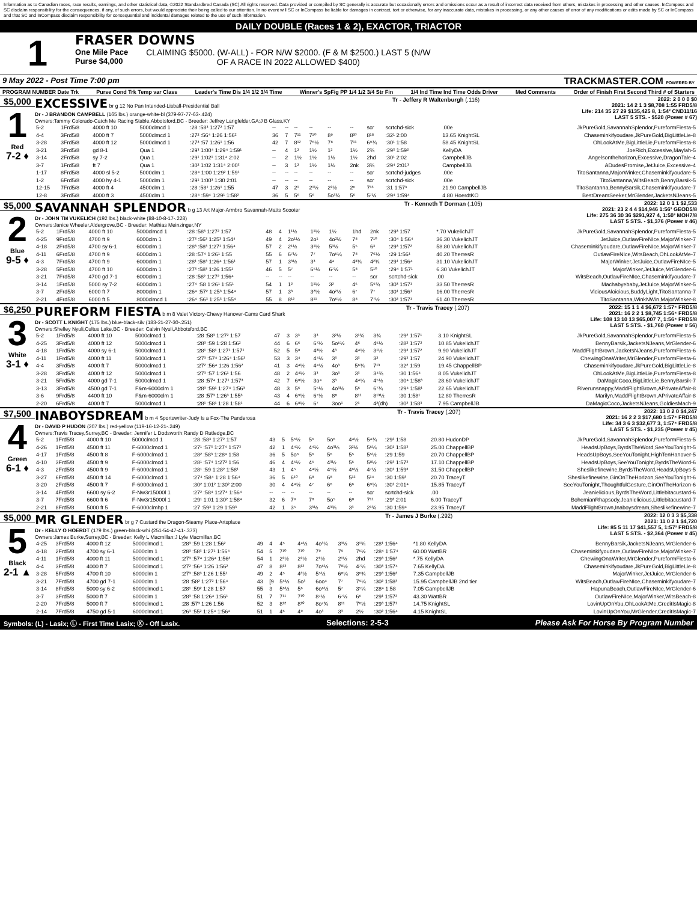Information as to Canadian races, race results, earnings, and other statistical data, ©2022 Standardbred Canada (SC).All rights reserved. Data provided or compiled by SC generally is accurate but occasionally errors and omissions occur as a result of incorrect data received from others, mistakes in processing and other causes. InCompass and SC disclaim responsibility for the consequences, if any, of such errors, but would appreciate their being called to our attention. In no event will SC or InCompass be liable for damages in contract, tort or otherwise, for any inaccurate data, mistakes in processing, or any other causes of error of any modifications or edits made by SC or InCompass and that SC and InCompass disclaim responsibility for consequential and incidental damages related to the use of such information.
DAILY DOUBLE (Races 1 & 2), EXACTOR, TRIACTOR
1
FRASER DOWNS
One Mile Pace
Purse $4,000
CLAIMING $5000. (W-ALL) - FOR N/W $2000. (F & M $2500.) LAST 5 (N/W
OF A RACE IN 2022 ALLOWED $400)
9 May 2022 - Post Time 7:00 pm TRACKMASTER.COM POWERED BY
PROGRAM NUMBER Date Trk Purse Cond Trk Temp var Class Leader's Time Dis 1/4 1/2 3/4 Time Winner's SpFig PP 1/4 1/2 3/4 Str Fin 1/4 Ind Time Ind Time Odds Driver Med Comments Order of Finish First Second Third # of Starters
$5,000
1
Red
7-2 ♦
EXCESSIVE br g 12 No Pan Intended-Lisball-Presidential Ball
Dr - J BRANDON CAMPBELL (165 lbs.) orange-white-bl (379-97-77-63-.424)
Owners:Tammy Colorado-Catch Me Racing Stable,Abbotsford,BC - Breeder: Jeffrey Langfelder,GA;J B Glass,KY
Tr - Jeffery R Waltenburgh (.116)
2022: 2 0 0 0 $0
2021: 14 2 1 3 $8,708 1:55 FRD5/8
Life: 214 35 27 29 $135,425 8, 1:54² CND11/16
LAST 5 STS. - $520 (Power # 67)
| 5-2 | 1Frd5/8 | 4000 ft 10 | 5000clmcd 1 | :28 :58³ 1:27² 1:57 | -- | -- | -- | -- | -- | -- | scr | scrtchd-sick | .00e | JkPureGold,SavannahSplendor,PureformFiesta-5 |
| 4-4 | 3Frd5/8 | 4000 ft 7 | 5000clmcd 1 | :27² :56⁴ 1:26 1:56² | 36 | 7 | 7¹¹ | 7¹⁰ | 8⁹ | 8¹⁰ | 8¹⁸ | :32¹ 2:00 | 13.65 KnightSL | Chaseminkifyoudare,JkPureGold,BigLittleLie-8 |
| 3-28 | 3Frd5/8 | 4000 ft 12 | 5000clmcd 1 | :27³ :57 1:26¹ 1:56 | 42 | 7 | 8¹² | 7⁶½ | 7⁸ | 7¹¹ | 6⁹¾ | :30¹ 1:58 | 58.45 KnightSL | OhLookAtMe,BigLittleLie,PureformFiesta-8 |
| 3-21 | 3Frd5/8 | gd 8-1 | Qua 1 | :29³ 1:00⁴ 1:29⁴ 1:59¹ | -- | 4 | 1² | 1½ | 1² | 1½ | 2¾ | :29³ 1:59² | KellyDA | JoeRich,Excessive,Maylah-5 |
| 3-14 | 2Frd5/8 | sy 7-2 | Qua 1 | :29¹ 1:02¹ 1:31⁴ 2:02 | -- | 2 | 1½ | 1½ | 1½ | 1½ | 2hd | :30¹ 2:02 | CampbellJB | Angelsonthehorizon,Excessive,DragonTale-4 |
| 3-7 | 1Frd5/8 | ft 7 | Qua 1 | :30² 1:02 1:31⁴ 2:00³ | -- | 3 | 1² | 1½ | 1½ | 2nk | 3¾ | :29⁴ 2:01³ | CampbellJB | ADudesPromise,JetJuice,Excessive-4 |
| 1-17 | 8Frd5/8 | 4000 sl 5-2 | 5000clm 1 | :28⁴ 1:00 1:29² 1:59¹ | -- | -- | -- | -- | -- | -- | scr | scrtchd-judges | .00e | TitoSantanna,MajorWinker,Chaseminkifyoudare-5 |
| 1-2 | 6Frd5/8 | 4000 hy 4-1 | 5000clm 1 | :29¹ 1:00³ 1:30 2:01 | -- | -- | -- | -- | -- | -- | scr | scrtchd-sick | .00e | TitoSantanna,WitsBeach,BennyBarsik-5 |
| 12-15 | 7Frd5/8 | 4000 ft 4 | 4500clm 1 | :28 :58¹ 1:26¹ 1:55 | 47 | 3 | 2¹ | 2¹½ | 2²½ | 2⁶ | 7¹³ | :31 1:57³ | 21.90 CampbellJB | TitoSantanna,BennyBarsik,Chaseminkifyoudare-7 |
| 12-8 | 3Frd5/8 | 4000 ft 3 | 4500clm 1 | :28⁴ :59⁴ 1:29¹ 1:58² | 36 | 5 | 5⁶ | 5⁶ | 5o³¾ | 5⁶ | 5⁷½ | :29⁴ 1:59⁴ | 4.80 HoerdtKO | BestDreamSeeker,MrGlender,JacketsNJeans-5 |
$5,000
2
Blue
9-5 ♦
SAVANNAH SPLENDOR b g 13 Art Major-Armbro Savannah-Matts Scooter
Dr - JOHN TM VUKELICH (192 lbs.) black-white (88-10-8-17-.228)
Owners:Janice Wheeler,Aldergrove,BC - Breeder: Mathias Meinzinger,NY
Tr - Kenneth T Dorman (.105) 2022: 12 0 1 1 $2,533
2021: 23 2 4 4 $14,946 1:56² GEOD5/8
Life: 275 36 30 36 $291,927 4, 1:50³ MOH7/8
LAST 5 STS. - $1,376 (Power # 46)
| 5-2 | 1Frd5/8 | 4000 ft 10 | 5000clmcd 1 | :28 :58³ 1:27² 1:57 | 48 | 4 | 1¹½ | 1¹½ | 1½ | 1hd | 2nk | :29³ 1:57 | *.70 VukelichJT | JkPureGold,SavannahSplendor,PureformFiesta-5 |
| 4-25 | 9Frd5/8 | 4700 ft 9 | 6000clm 1 | :27³ :56³ 1:25³ 1:54⁴ | 49 | 4 | 2o¹½ | 2o¹ | 4o²½ | 7⁸ | 7¹⁰ | :30⁴ 1:56⁴ | 36.30 VukelichJT | JetJuice,OutlawFireNIce,MajorWinker-7 |
| 4-18 | 2Frd5/8 | 4700 sy 6-1 | 6000clm 1 | :28³ :58³ 1:27¹ 1:56⁴ | 57 | 2 | 2¹½ | 3¹½ | 5³½ | 5⁵ | 6³ | :29³ 1:57² | 58.80 VukelichJT | Chaseminkifyoudare,OutlawFireNIce,MajorWinker-7 |
| 4-11 | 6Frd5/8 | 4700 ft 9 | 6000clm 1 | :28 :57⁴ 1:26¹ 1:55 | 55 | 6 | 6⁷½ | 7⁷ | 7o⁵¼ | 7⁸ | 7⁶½ | :29 1:56¹ | 40.20 TherresR | OutlawFireNIce,WitsBeach,OhLookAtMe-7 |
| 4-3 | 7Frd5/8 | 4700 ft 9 | 6000clm 1 | :28¹ :58³ 1:26⁴ 1:56¹ | 57 | 1 | 3³½ | 3³ | 4⁴ | 4³¾ | 4²¾ | :29¹ 1:56⁴ | 31.10 VukelichJT | MajorWinker,JetJuice,OutlawFireNIce-5 |
| 3-28 | 5Frd5/8 | 4700 ft 10 | 6000clm 1 | :27³ :58³ 1:26 1:55¹ | 46 | 5 | 5⁷ | 6⁵½ | 6⁷½ | 5⁸ | 5¹⁰ | :29⁴ 1:57¹ | 6.30 VukelichJT | MajorWinker,JetJuice,MrGlender-6 |
| 3-21 | 7Frd5/8 | 4700 gd 7-1 | 6000clm 1 | :28 :58² 1:27² 1:56⁴ | -- | -- | -- | -- | -- | -- | scr | scrtchd-sick | .00 | WitsBeach,OutlawFireNIce,Chaseminkifyoudare-7 |
| 3-14 | 1Frd5/8 | 5000 sy 7-2 | 6000clm 1 | :27⁴ :58 1:26¹ 1:55¹ | 54 | 1 | 1² | 1¹½ | 3² | 4⁶ | 5⁹¾ | :30³ 1:57¹ | 33.50 TherresR | Machabyebaby,JetJuice,MajorWinker-5 |
| 3-7 | 2Frd5/8 | 6000 ft 7 | 8000clm 1 | :26⁴ :57² 1:25³ 1:54⁴ | 57 | 1 | 3³ | 3²½ | 4o²½ | 6⁷ | 7⁷ | :30¹ 1:56¹ | 16.00 TherresR | ViciousAloicious,BuddyLight,TitoSantanna-7 |
| 2-21 | 4Frd5/8 | 6000 ft 5 | 8000clmcd 1 | :26⁴ :56³ 1:25³ 1:55⁴ | 55 | 8 | 8¹² | 8¹¹ | 7o⁶½ | 8⁸ | 7⁷½ | :30² 1:57¹ | 61.40 TherresR | TitoSantanna,WinkNWin,MajorWinker-8 |
$6,250
3
White
3-1 ♦
PUREFORM FIESTA b m 8 Valet Victory-Chewy Hanover-Cams Card Shark
Dr - SCOTT L KNIGHT (175 lbs.) blue-black-silv (183-21-27-30-.251)
Owners:Shelley Nyuli,Cultus Lake,BC - Breeder: Calvin Nyuli,Abbotsford,BC
Tr - Travis Tracey (.207) 2022: 15 1 1 4 $6,672 1:57⁴ FRD5/8
2021: 16 2 2 1 $8,745 1:56⁴ FRD5/8
Life: 108 13 10 13 $65,007 7, 1:56⁴ FRD5/8
LAST 5 STS. - $1,760 (Power # 56)
| 5-2 | 1Frd5/8 | 4000 ft 10 | 5000clmcd 1 | :28 :58³ 1:27² 1:57 | 47 | 3 | 3³ | 3³ | 3²½ | 3¹¾ | 3¾ | :29² 1:57¹ | 3.10 KnightSL | JkPureGold,SavannahSplendor,PureformFiesta-5 |
| 4-25 | 3Frd5/8 | 4000 ft 12 | 5000clmcd 1 | :28³ :59 1:28 1:56² | 44 | 6 | 6⁶ | 6⁷½ | 5o⁵½ | 4⁶ | 4⁵½ | :28² 1:57² | 10.85 VukelichJT | BennyBarsik,JacketsNJeans,MrGlender-6 |
| 4-18 | 1Frd5/8 | 4000 sy 6-1 | 5000clmcd 1 | :28¹ :58¹ 1:27¹ 1:57¹ | 52 | 5 | 5⁸ | 4³½ | 4³ | 4⁴½ | 3¹½ | :29³ 1:57² | 9.90 VukelichJT | MaddFlightBrown,JacketsNJeans,PureformFiesta-6 |
| 4-11 | 1Frd5/8 | 4000 ft 11 | 5000clmcd 1 | :27³ :57⁴ 1:26⁴ 1:56³ | 53 | 3 | 3⁴ | 4⁴½ | 3³ | 3³ | 3² | :29³ 1:57 | 24.90 VukelichJT | ChewingOnaWriter,MrGlender,PureformFiesta-6 |
| 4-4 | 3Frd5/8 | 4000 ft 7 | 5000clmcd 1 | :27² :56⁴ 1:26 1:56² | 41 | 3 | 4⁴½ | 4⁴½ | 4o³ | 5⁶¾ | 7¹³ | :32² 1:59 | 19.45 ChappellBP | Chaseminkifyoudare,JkPureGold,BigLittleLie-8 |
| 3-28 | 3Frd5/8 | 4000 ft 12 | 5000clmcd 1 | :27³ :57 1:26¹ 1:56 | 48 | 2 | 4⁴½ | 3³ | 3o³ | 3³ | 3⁴¾ | :30 1:56⁴ | 8.05 VukelichJT | OhLookAtMe,BigLittleLie,PureformFiesta-8 |
| 3-21 | 5Frd5/8 | 4000 gd 7-1 | 5000clmcd 1 | :28 :57⁴ 1:27¹ 1:57³ | 42 | 7 | 6⁸½ | 3o⁴ | 3³ | 4⁴¼ | 4⁵½ | :30⁴ 1:58³ | 28.60 VukelichJT | DaMagicCoco,BigLittleLie,BennyBarsik-7 |
| 3-13 | 3Frd5/8 | 4500 gd 7-1 | F&m-6000clm 1 | :28³ :59¹ 1:27⁴ 1:56³ | 48 | 3 | 5⁶ | 5⁵½ | 4o³½ | 5⁶ | 6⁷¾ | :29⁴ 1:58¹ | 22.65 VukelichJT | Riverunsnappy,MaddFlightBrown,APrivateAffair-8 |
| 3-6 | 9Frd5/8 | 4400 ft 10 | F&m-6000clm 1 | :28 :57³ 1:26³ 1:55³ | 43 | 4 | 6⁹½ | 6⁷½ | 8⁸ | 8¹¹ | 8¹³½ | :30 1:58¹ | 12.80 TherresR | Marilyn,MaddFlightBrown,APrivateAffair-8 |
| 2-20 | 6Frd5/8 | 4000 ft 7 | 5000clmcd 1 | :28¹ :58¹ 1:28 1:58¹ | 44 | 6 | 6⁸½ | 6⁷ | 3oo¹ | 2¹ | 4²(dh) | :30² 1:58³ | 7.95 CampbellJB | DaMagicCoco,JacketsNJeans,GoldiesMach-9 |
$7,500
4
Green
6-1 ♦
INABOYSDREAM b m 4 Sportswriter-Judy Is a Fox-The Panderosa
Dr - DAVID P HUDON (207 lbs.) red-yellow (119-16-12-21-.249)
Owners:Travis Tracey,Surrey,BC - Breeder: Jennifer L Dodsworth;Randy D Rutledge,BC
Tr - Travis Tracey (.207) 2022: 13 0 2 0 $4,247
2021: 16 2 2 3 $17,680 1:57⁴ FRD5/8
Life: 34 3 6 3 $32,677 3, 1:57⁴ FRD5/8
LAST 5 STS. - $1,235 (Power # 45)
| 5-2 | 1Frd5/8 | 4000 ft 10 | 5000clmcd 1 | :28 :58³ 1:27² 1:57 | 43 | 5 | 5⁶½ | 5⁶ | 5o⁶ | 4⁴½ | 5⁴¾ | :29² 1:58 | 20.80 HudonDP | JkPureGold,SavannahSplendor,PureformFiesta-5 |
| 4-26 | 1Frd5/8 | 4500 ft 11 | F-6000clmcd 1 | :27¹ :57³ 1:27⁴ 1:57³ | 42 | 1 | 4⁴½ | 4⁴½ | 4o³¼ | 3²½ | 5⁵¼ | :30¹ 1:58³ | 25.00 ChappellBP | HeadsUpBoys,ByrdsTheWord,SeeYouTonight-5 |
| 4-17 | 1Frd5/8 | 4500 ft 8 | F-6000clmcd 1 | :28² :58³ 1:28⁴ 1:58 | 36 | 5 | 5o⁶ | 5⁶ | 5⁶ | 5⁵ | 5⁵½ | :29 1:59 | 20.70 ChappellBP | HeadsUpBoys,SeeYouTonight,HighTenHanover-5 |
| 4-10 | 3Frd5/8 | 4500 ft 9 | F-6000clmcd 1 | :28¹ :57⁴ 1:27² 1:56 | 46 | 4 | 4⁵½ | 4⁵ | 4³½ | 5⁵ | 5⁸½ | :29³ 1:57³ | 17.10 ChappellBP | HeadsUpBoys,SeeYouTonight,ByrdsTheWord-6 |
| 4-3 | 2Frd5/8 | 4500 ft 9 | F-6000clmcd 1 | :28¹ :59 1:28² 1:58¹ | 43 | 1 | 4⁵ | 4⁴½ | 4⁵½ | 4⁶½ | 4⁷½ | :30¹ 1:59³ | 31.50 ChappellBP | Sheslikefinewine,ByrdsTheWord,HeadsUpBoys-5 |
| 3-27 | 6Frd5/8 | 4500 ft 14 | F-6000clmcd 1 | :27⁴ :58⁴ 1:28 1:56⁴ | 36 | 5 | 6¹⁰ | 6⁸ | 6⁸ | 5¹² | 5¹⁴ | :30 1:59³ | 20.70 TraceyT | Sheslikefinewine,GinOnTheHorizon,SeeYouTonight-6 |
| 3-20 | 2Frd5/8 | 4500 ft 7 | F-6000clmcd 1 | :30² 1:01² 1:30² 2:00 | 30 | 4 | 4⁴½ | 4⁷ | 6⁶ | 6⁶ | 6⁹¼ | :30¹ 2:01⁴ | 15.85 TraceyT | SeeYouTonight,ThoughtfulGesture,GinOnTheHorizon-6 |
| 3-14 | 4Frd5/8 | 6600 sy 6-2 | F-Nw3r15000l 1 | :27² :58⁴ 1:27⁴ 1:56⁴ | -- | -- | -- | -- | -- | -- | scr | scrtchd-sick | .00 | Jeanielicious,ByrdsTheWord,Littlebitacustard-6 |
| 3-7 | 7Frd5/8 | 6600 ft 6 | F-Nw3r15000l 1 | :29¹ 1:01 1:30² 1:58⁴ | 32 | 6 | 7⁹ | 7⁸ | 5o⁵ | 6⁸ | 7¹¹ | :29³ 2:01 | 6.00 TraceyT | BohemianRhapsody,Jeanielicious,Littlebitacustard-7 |
| 2-21 | 8Frd5/8 | 5000 ft 5 | F-6000clmhp 1 | :27 :59³ 1:29 1:59³ | 42 | 1 | 3⁵ | 3³½ | 4³¾ | 3³ | 2¹¾ | :30 1:59⁴ | 23.95 TraceyT | MaddFlightBrown,Inaboysdream,Sheslikefinewine-7 |
$5,000
5
Black
2-1 ▲
MR GLENDER br g 7 Custard the Dragon-Steamy Place-Artsplace
Dr - KELLY O HOERDT (179 lbs.) green-black-whi (251-54-47-41-.373)
Owners:James Burke,Surrey,BC - Breeder: Kelly L Macmillan;J Lyle Macmillan,BC
Tr - James J Burke (.292) 2022: 12 0 3 3 $5,338
2021: 11 0 2 1 $4,720
Life: 85 5 11 17 $41,557 5, 1:57² FRD5/8
LAST 5 STS. - $2,364 (Power # 45)
| 4-25 | 3Frd5/8 | 4000 ft 12 | 5000clmcd 1 | :28³ :59 1:28 1:56² | 49 | 4 | 4⁵ | 4⁴½ | 4o³¼ | 3³½ | 3¹¾ | :28¹ 1:56⁴ | *1.80 KellyDA | BennyBarsik,JacketsNJeans,MrGlender-6 |
| 4-18 | 2Frd5/8 | 4700 sy 6-1 | 6000clm 1 | :28³ :58³ 1:27¹ 1:56⁴ | 54 | 5 | 7¹⁰ | 7¹⁰ | 7⁹ | 7⁹ | 7⁵½ | :28⁴ 1:57⁴ | 60.00 WattBR | Chaseminkifyoudare,OutlawFireNIce,MajorWinker-7 |
| 4-11 | 1Frd5/8 | 4000 ft 11 | 5000clmcd 1 | :27³ :57⁴ 1:26⁴ 1:56³ | 54 | 1 | 2²½ | 2²½ | 2¹½ | 2¹½ | 2hd | :29³ 1:56³ | *.75 KellyDA | ChewingOnaWriter,MrGlender,PureformFiesta-6 |
| 4-4 | 3Frd5/8 | 4000 ft 7 | 5000clmcd 1 | :27² :56⁴ 1:26 1:56² | 47 | 8 | 8¹³ | 8¹² | 7o⁶½ | 7⁸½ | 4⁷¼ | :30³ 1:57⁴ | 7.65 KellyDA | Chaseminkifyoudare,JkPureGold,BigLittleLie-8 |
| 3-28 | 5Frd5/8 | 4700 ft 10 | 6000clm 1 | :27³ :58³ 1:26 1:55¹ | 49 | 2 | 4⁵ | 4³½ | 5⁵½ | 6⁸¼ | 3⁶¾ | :29³ 1:56³ | 7.35 CampbellJB | MajorWinker,JetJuice,MrGlender-6 |
| 3-21 | 7Frd5/8 | 4700 gd 7-1 | 6000clm 1 | :28 :58² 1:27² 1:56⁴ | 43 | [9 | 5⁵½ | 5o³ | 6oo⁴ | 7⁷ | 7⁹¼ | :30² 1:58³ | 15.95 CampbellJB 2nd tier | WitsBeach,OutlawFireNIce,Chaseminkifyoudare-7 |
| 3-14 | 8Frd5/8 | 5000 sy 6-2 | 6000clmcd 1 | :28¹ :59² 1:28 1:57 | 55 | 3 | 5⁶½ | 5⁶ | 6o⁶½ | 5⁷ | 3⁵¼ | :28⁴ 1:58 | 7.05 CampbellJB | HapunaBeach,OutlawFireNIce,MrGlender-6 |
| 3-7 | 3Frd5/8 | 5000 ft 7 | 6000clm 1 | :28³ :58 1:26⁴ 1:56¹ | 51 | 7 | 7¹¹ | 7¹⁰ | 8⁷½ | 6⁷½ | 6⁶ | :29¹ 1:57² | 43.30 WattBR | OutlawFireNIce,MajorWinker,WitsBeach-8 |
| 2-20 | 7Frd5/8 | 5000 ft 7 | 6000clmcd 1 | :28 :57³ 1:26 1:56 | 52 | 3 | 8¹² | 8¹⁰ | 8o⁷¾ | 8¹¹ | 7⁶½ | :29³ 1:57¹ | 14.75 KnightSL | LovinUpOnYou,OhLookAtMe,CreditIsMagic-8 |
| 2-14 | 7Frd5/8 | 4750 gd 5-1 | 6000clmcd 1 | :26³ :55² 1:25⁴ 1:56⁴ | 51 | 1 | 4⁶ | 4⁹ | 4o³ | 3³ | 2½ | :30² 1:56⁴ | 4.15 KnightSL | LovinUpOnYou,MrGlender,CreditIsMagic-7 |
Symbols: (L) - Lasix; Ⓛ - First Time Lasix; Ⓧ - Off Lasix. Selections: 2-5-3 Please Ask For Horse By Program Number